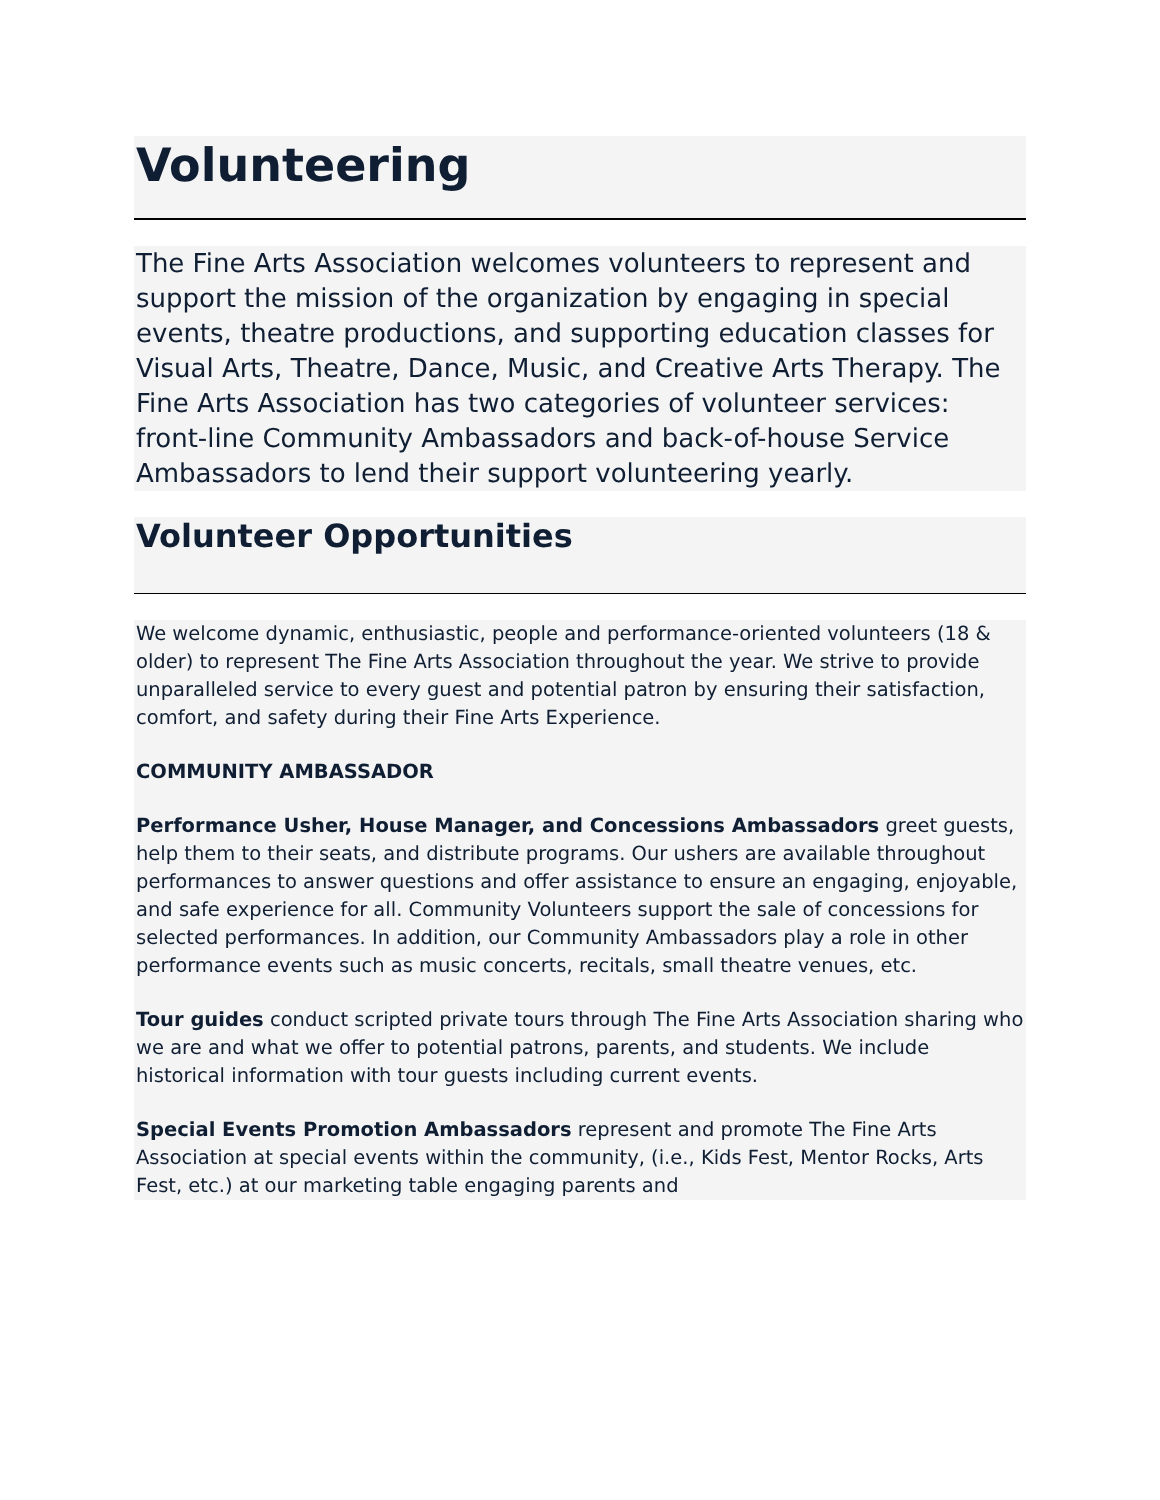Volunteering
The Fine Arts Association welcomes volunteers to represent and support the mission of the organization by engaging in special events, theatre productions, and supporting education classes for Visual Arts, Theatre, Dance, Music, and Creative Arts Therapy. The Fine Arts Association has two categories of volunteer services: front-line Community Ambassadors and back-of-house Service Ambassadors to lend their support volunteering yearly.
Volunteer Opportunities
We welcome dynamic, enthusiastic, people and performance-oriented volunteers (18 & older) to represent The Fine Arts Association throughout the year. We strive to provide unparalleled service to every guest and potential patron by ensuring their satisfaction, comfort, and safety during their Fine Arts Experience.
COMMUNITY AMBASSADOR
Performance Usher, House Manager, and Concessions Ambassadors greet guests, help them to their seats, and distribute programs. Our ushers are available throughout performances to answer questions and offer assistance to ensure an engaging, enjoyable, and safe experience for all. Community Volunteers support the sale of concessions for selected performances. In addition, our Community Ambassadors play a role in other performance events such as music concerts, recitals, small theatre venues, etc.
Tour guides conduct scripted private tours through The Fine Arts Association sharing who we are and what we offer to potential patrons, parents, and students. We include historical information with tour guests including current events.
Special Events Promotion Ambassadors represent and promote The Fine Arts Association at special events within the community, (i.e., Kids Fest, Mentor Rocks, Arts Fest, etc.) at our marketing table engaging parents and